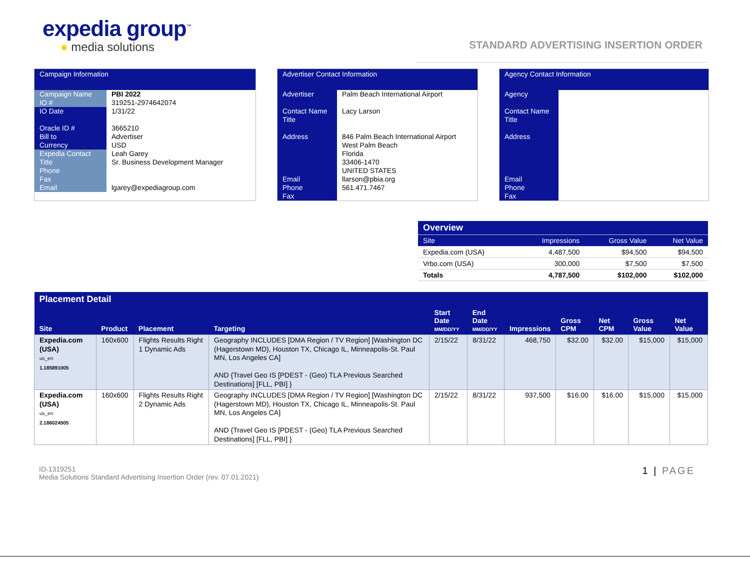expedia group<sup>™</sup>
● media solutions
STANDARD ADVERTISING INSERTION ORDER
Campaign Information
| Campaign Name IO # | PBI 2022 319251-2974642074 |
| IO Date Oracle ID # Bill to Currency | 1/31/22 3665210 Advertiser USD |
| Expedia Contact Title Phone Fax Email | Leah Garey Sr. Business Development Manager lgarey@expediagroup.com |
Advertiser Contact Information
| Advertiser Contact Name Title Address Email Phone Fax | Palm Beach International Airport Lacy Larson 846 Palm Beach International Airport West Palm Beach Florida 33406-1470 UNITED STATES llarson@pbia.org 561.471.7467 |
Agency Contact Information
| Agency Contact Name Title Address Email Phone Fax | |
| Overview | | | |
| --- | --- | --- | --- |
| Site | Impressions | Gross Value | Net Value |
| Expedia.com (USA) | 4,487,500 | $94,500 | $94,500 |
| Vrbo.com (USA) | 300,000 | $7,500 | $7,500 |
| Totals | 4,787,500 | $102,000 | $102,000 |
| Placement Detail | | | | | | | | | | |
| --- | --- | --- | --- | --- | --- | --- | --- | --- | --- | --- |
| Site | Product | Placement | Targeting | Start Date MM/DD/YY | End Date MM/DD/YY | Impressions | Gross CPM | Net CPM | Gross Value | Net Value |
| Expedia.com (USA) us_en 1.185891005 | 160x600 | Flights Results Right 1 Dynamic Ads | Geography INCLUDES [DMA Region / TV Region] [Washington DC (Hagerstown MD), Houston TX, Chicago IL, Minneapolis-St. Paul MN, Los Angeles CA] AND {Travel Geo IS [PDEST - (Geo) TLA Previous Searched Destinations] [FLL, PBI] } | 2/15/22 | 8/31/22 | 468,750 | $32.00 | $32.00 | $15,000 | $15,000 |
| Expedia.com (USA) us_en 2.186024505 | 160x600 | Flights Results Right 2 Dynamic Ads | Geography INCLUDES [DMA Region / TV Region] [Washington DC (Hagerstown MD), Houston TX, Chicago IL, Minneapolis-St. Paul MN, Los Angeles CA] AND {Travel Geo IS [PDEST - (Geo) TLA Previous Searched Destinations] [FLL, PBI] } | 2/15/22 | 8/31/22 | 937,500 | $16.00 | $16.00 | $15,000 | $15,000 |
ID-1319251
Media Solutions Standard Advertising Insertion Order (rev. 07.01.2021)
1 | PAGE